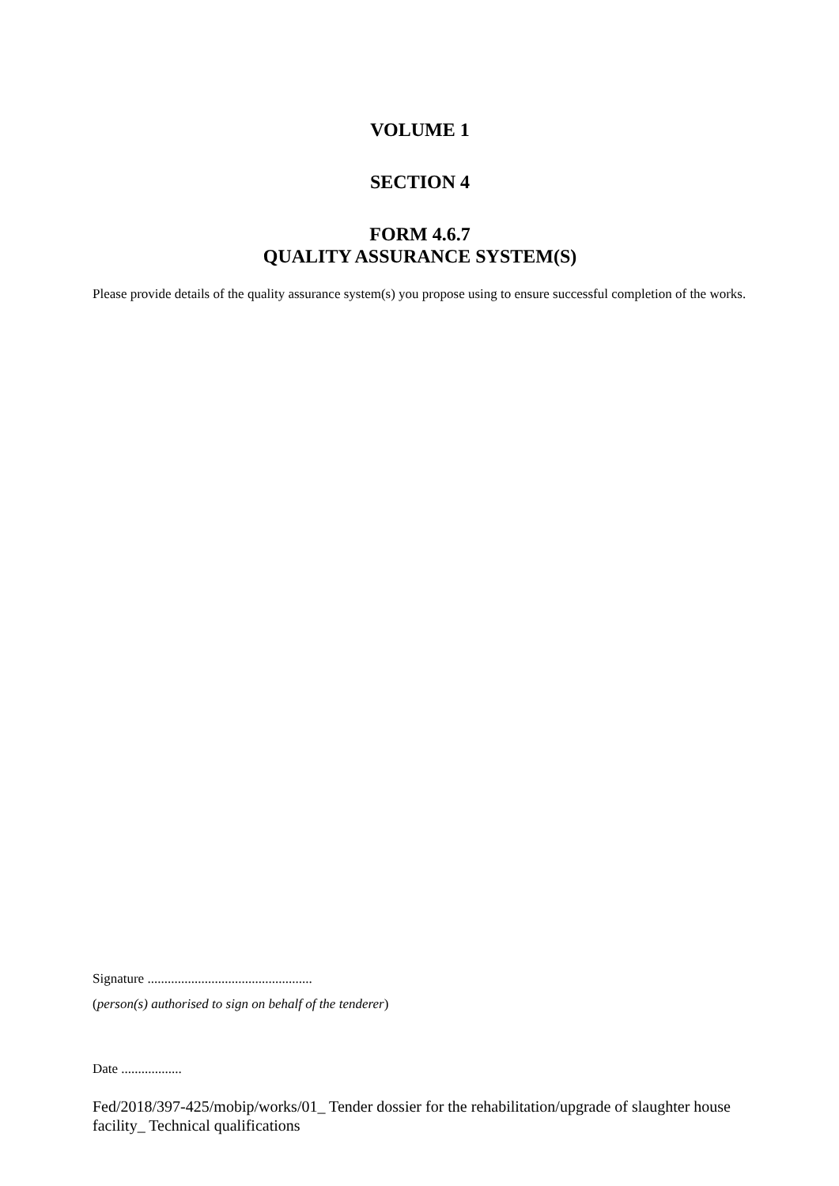VOLUME 1
SECTION 4
FORM 4.6.7
QUALITY ASSURANCE SYSTEM(S)
Please provide details of the quality assurance system(s) you propose using to ensure successful completion of the works.
Signature .................................................
(person(s) authorised to sign on behalf of the tenderer)
Date ..................
Fed/2018/397-425/mobip/works/01_ Tender dossier for the rehabilitation/upgrade of slaughter house facility_ Technical qualifications